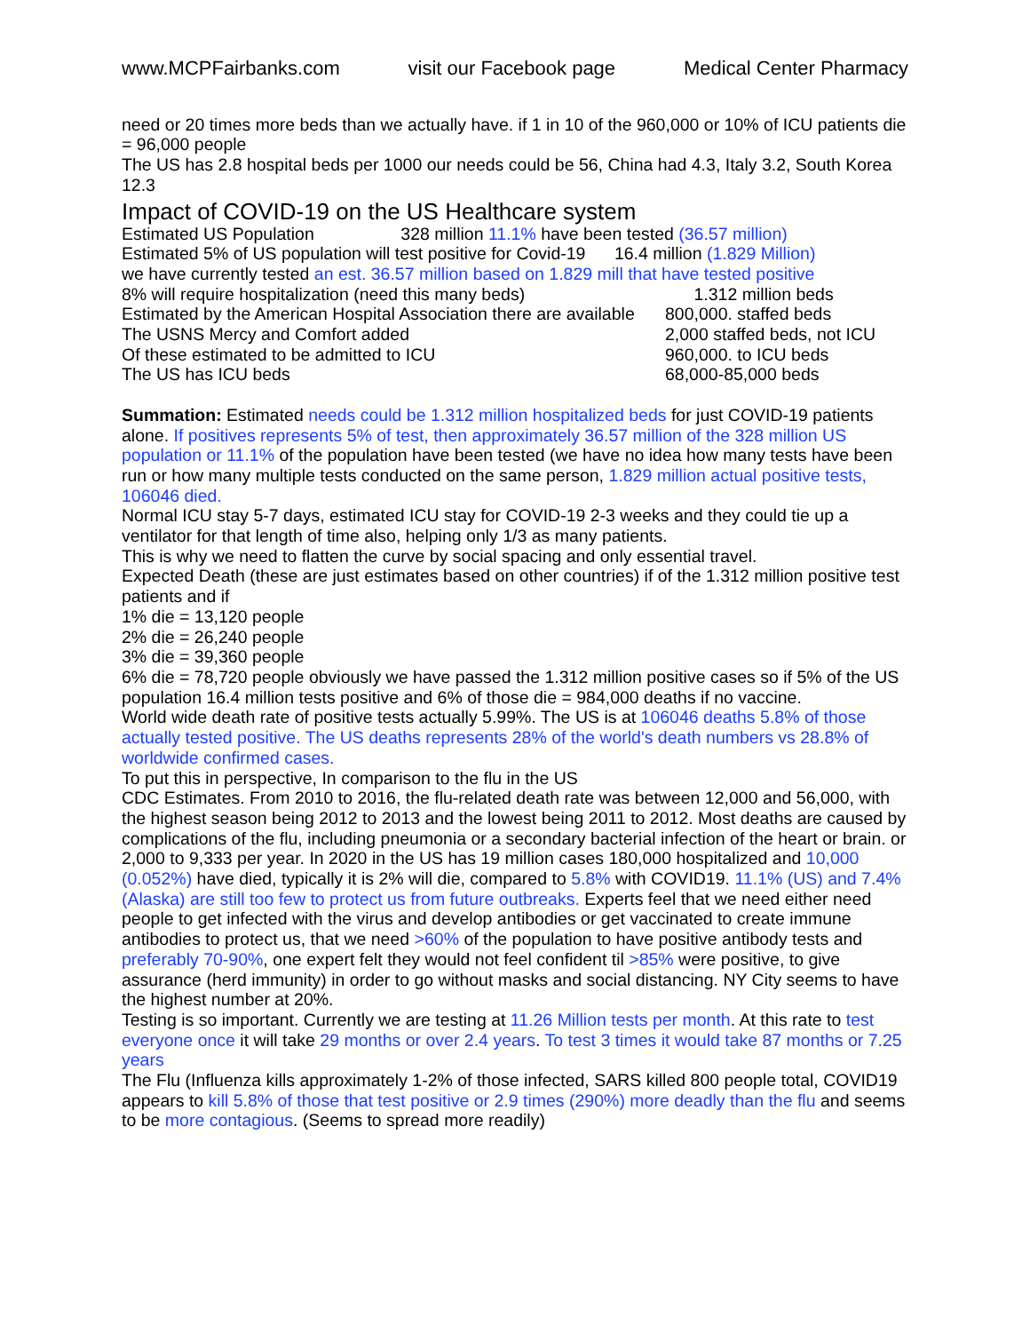www.MCPFairbanks.com visit our Facebook page Medical Center Pharmacy
need or 20 times more beds than we actually have. if 1 in 10 of the 960,000 or 10% of ICU patients die = 96,000 people
The US has 2.8 hospital beds per 1000 our needs could be 56, China had 4.3, Italy 3.2, South Korea 12.3
Impact of COVID-19 on the US Healthcare system
Estimated US Population 328 million 11.1% have been tested (36.57 million)
Estimated 5% of US population will test positive for Covid-19 16.4 million (1.829 Million)
we have currently tested an est. 36.57 million based on 1.829 mill that have tested positive
8% will require hospitalization (need this many beds) 1.312 million beds
Estimated by the American Hospital Association there are available 800,000. staffed beds
The USNS Mercy and Comfort added 2,000 staffed beds, not ICU
Of these estimated to be admitted to ICU 960,000. to ICU beds
The US has ICU beds 68,000-85,000 beds
Summation: Estimated needs could be 1.312 million hospitalized beds for just COVID-19 patients alone. If positives represents 5% of test, then approximately 36.57 million of the 328 million US population or 11.1% of the population have been tested (we have no idea how many tests have been run or how many multiple tests conducted on the same person, 1.829 million actual positive tests, 106046 died.
Normal ICU stay 5-7 days, estimated ICU stay for COVID-19 2-3 weeks and they could tie up a ventilator for that length of time also, helping only 1/3 as many patients.
This is why we need to flatten the curve by social spacing and only essential travel.
Expected Death (these are just estimates based on other countries) if of the 1.312 million positive test patients and if
1% die = 13,120 people
2% die = 26,240 people
3% die = 39,360 people
6% die = 78,720 people obviously we have passed the 1.312 million positive cases so if 5% of the US population 16.4 million tests positive and 6% of those die = 984,000 deaths if no vaccine.
World wide death rate of positive tests actually 5.99%. The US is at 106046 deaths 5.8% of those actually tested positive. The US deaths represents 28% of the world's death numbers vs 28.8% of worldwide confirmed cases.
To put this in perspective, In comparison to the flu in the US
CDC Estimates. From 2010 to 2016, the flu-related death rate was between 12,000 and 56,000, with the highest season being 2012 to 2013 and the lowest being 2011 to 2012. Most deaths are caused by complications of the flu, including pneumonia or a secondary bacterial infection of the heart or brain. or 2,000 to 9,333 per year. In 2020 in the US has 19 million cases 180,000 hospitalized and 10,000 (0.052%) have died, typically it is 2% will die, compared to 5.8% with COVID19. 11.1% (US) and 7.4% (Alaska) are still too few to protect us from future outbreaks. Experts feel that we need either need people to get infected with the virus and develop antibodies or get vaccinated to create immune antibodies to protect us, that we need >60% of the population to have positive antibody tests and preferably 70-90%, one expert felt they would not feel confident til >85% were positive, to give assurance (herd immunity) in order to go without masks and social distancing. NY City seems to have the highest number at 20%.
Testing is so important. Currently we are testing at 11.26 Million tests per month. At this rate to test everyone once it will take 29 months or over 2.4 years. To test 3 times it would take 87 months or 7.25 years
The Flu (Influenza kills approximately 1-2% of those infected, SARS killed 800 people total, COVID19 appears to kill 5.8% of those that test positive or 2.9 times (290%) more deadly than the flu and seems to be more contagious. (Seems to spread more readily)